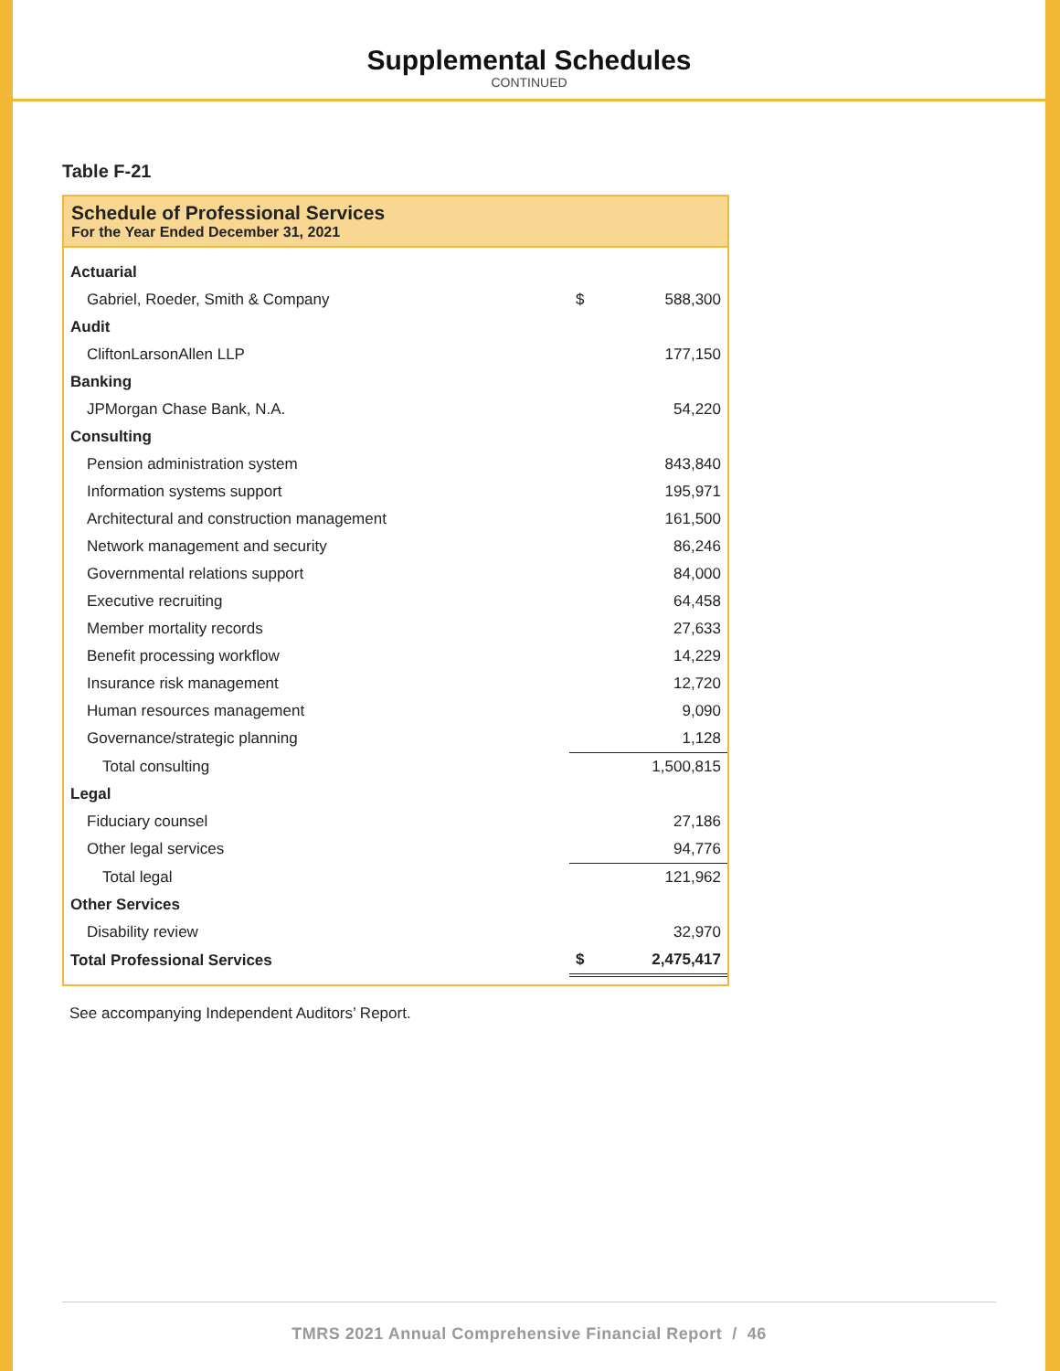Supplemental Schedules
CONTINUED
Table F-21
Schedule of Professional Services
For the Year Ended December 31, 2021
| Actuarial | | |
| Gabriel, Roeder, Smith & Company | $ | 588,300 |
| Audit | | |
| CliftonLarsonAllen LLP | | 177,150 |
| Banking | | |
| JPMorgan Chase Bank, N.A. | | 54,220 |
| Consulting | | |
| Pension administration system | | 843,840 |
| Information systems support | | 195,971 |
| Architectural and construction management | | 161,500 |
| Network management and security | | 86,246 |
| Governmental relations support | | 84,000 |
| Executive recruiting | | 64,458 |
| Member mortality records | | 27,633 |
| Benefit processing workflow | | 14,229 |
| Insurance risk management | | 12,720 |
| Human resources management | | 9,090 |
| Governance/strategic planning | | 1,128 |
| Total consulting | | 1,500,815 |
| Legal | | |
| Fiduciary counsel | | 27,186 |
| Other legal services | | 94,776 |
| Total legal | | 121,962 |
| Other Services | | |
| Disability review | | 32,970 |
| Total Professional Services | $ | 2,475,417 |
See accompanying Independent Auditors’ Report.
TMRS 2021 Annual Comprehensive Financial Report / 46